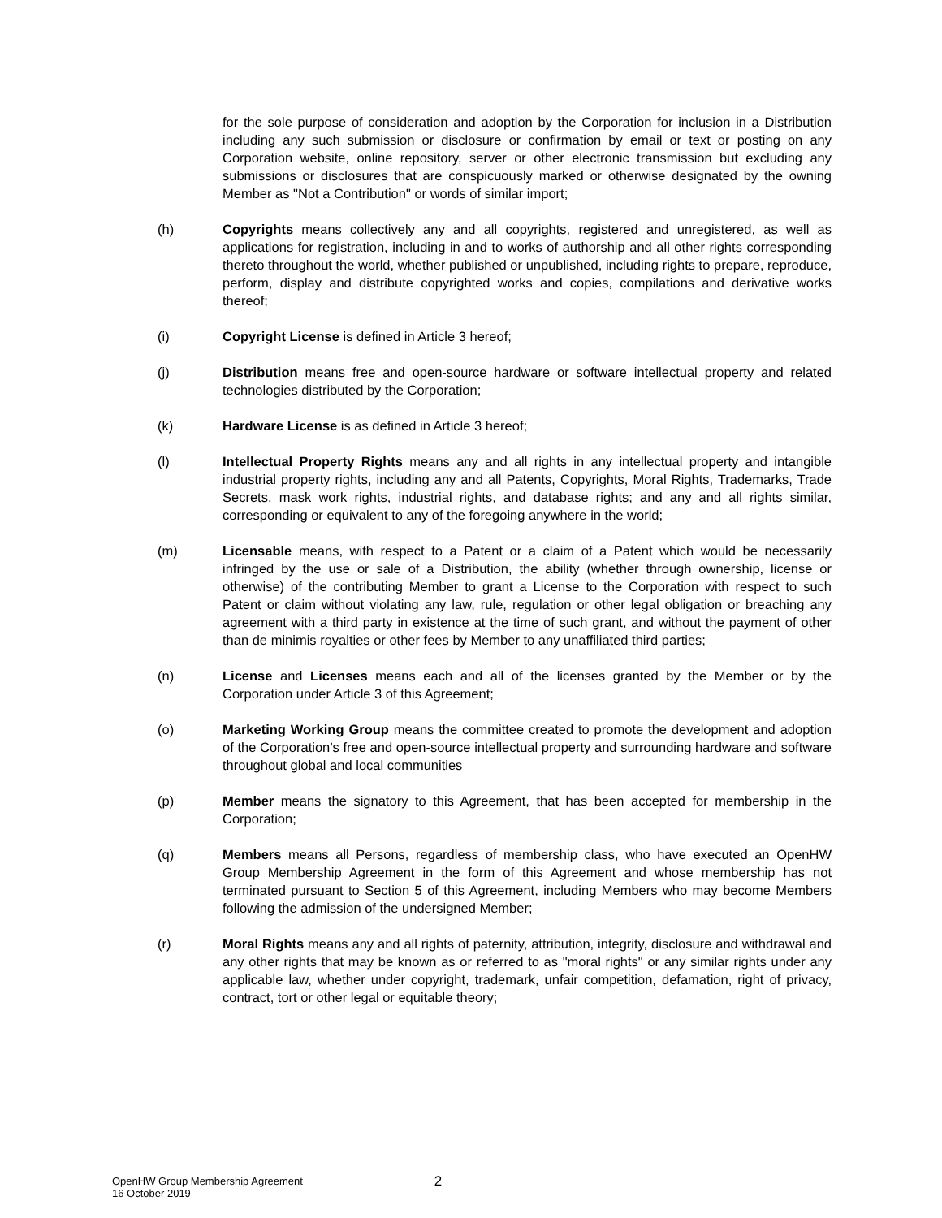for the sole purpose of consideration and adoption by the Corporation for inclusion in a Distribution including any such submission or disclosure or confirmation by email or text or posting on any Corporation website, online repository, server or other electronic transmission but excluding any submissions or disclosures that are conspicuously marked or otherwise designated by the owning Member as "Not a Contribution" or words of similar import;
(h) Copyrights means collectively any and all copyrights, registered and unregistered, as well as applications for registration, including in and to works of authorship and all other rights corresponding thereto throughout the world, whether published or unpublished, including rights to prepare, reproduce, perform, display and distribute copyrighted works and copies, compilations and derivative works thereof;
(i) Copyright License is defined in Article 3 hereof;
(j) Distribution means free and open-source hardware or software intellectual property and related technologies distributed by the Corporation;
(k) Hardware License is as defined in Article 3 hereof;
(l) Intellectual Property Rights means any and all rights in any intellectual property and intangible industrial property rights, including any and all Patents, Copyrights, Moral Rights, Trademarks, Trade Secrets, mask work rights, industrial rights, and database rights; and any and all rights similar, corresponding or equivalent to any of the foregoing anywhere in the world;
(m) Licensable means, with respect to a Patent or a claim of a Patent which would be necessarily infringed by the use or sale of a Distribution, the ability (whether through ownership, license or otherwise) of the contributing Member to grant a License to the Corporation with respect to such Patent or claim without violating any law, rule, regulation or other legal obligation or breaching any agreement with a third party in existence at the time of such grant, and without the payment of other than de minimis royalties or other fees by Member to any unaffiliated third parties;
(n) License and Licenses means each and all of the licenses granted by the Member or by the Corporation under Article 3 of this Agreement;
(o) Marketing Working Group means the committee created to promote the development and adoption of the Corporation’s free and open-source intellectual property and surrounding hardware and software throughout global and local communities
(p) Member means the signatory to this Agreement, that has been accepted for membership in the Corporation;
(q) Members means all Persons, regardless of membership class, who have executed an OpenHW Group Membership Agreement in the form of this Agreement and whose membership has not terminated pursuant to Section 5 of this Agreement, including Members who may become Members following the admission of the undersigned Member;
(r) Moral Rights means any and all rights of paternity, attribution, integrity, disclosure and withdrawal and any other rights that may be known as or referred to as "moral rights" or any similar rights under any applicable law, whether under copyright, trademark, unfair competition, defamation, right of privacy, contract, tort or other legal or equitable theory;
OpenHW Group Membership Agreement
16 October 2019
2